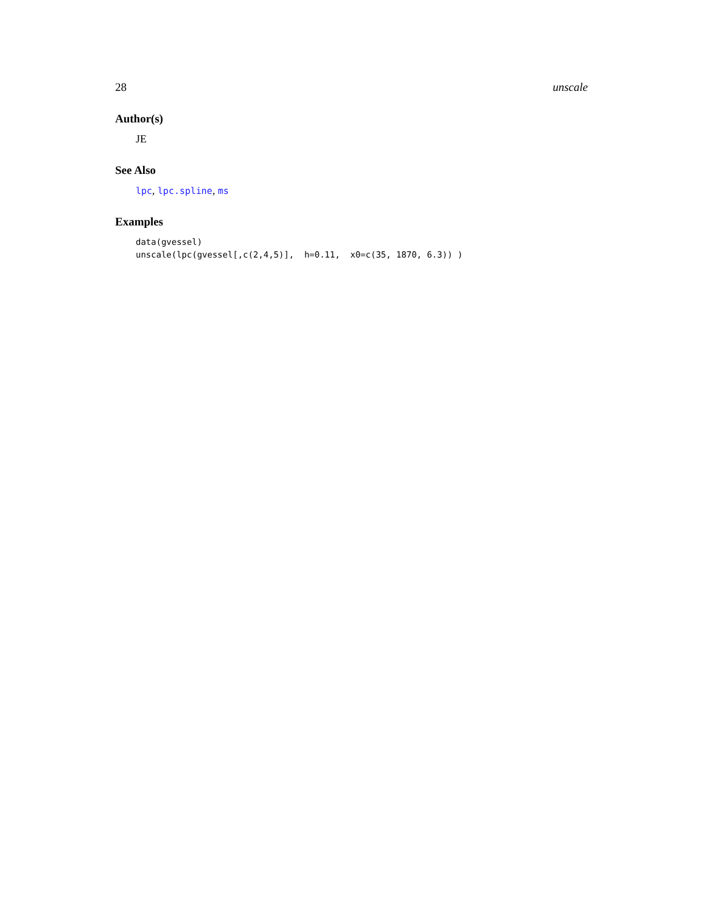28 unscale
Author(s)
JE
See Also
lpc, lpc.spline, ms
Examples
data(gvessel)
unscale(lpc(gvessel[,c(2,4,5)],  h=0.11,  x0=c(35, 1870, 6.3)) )